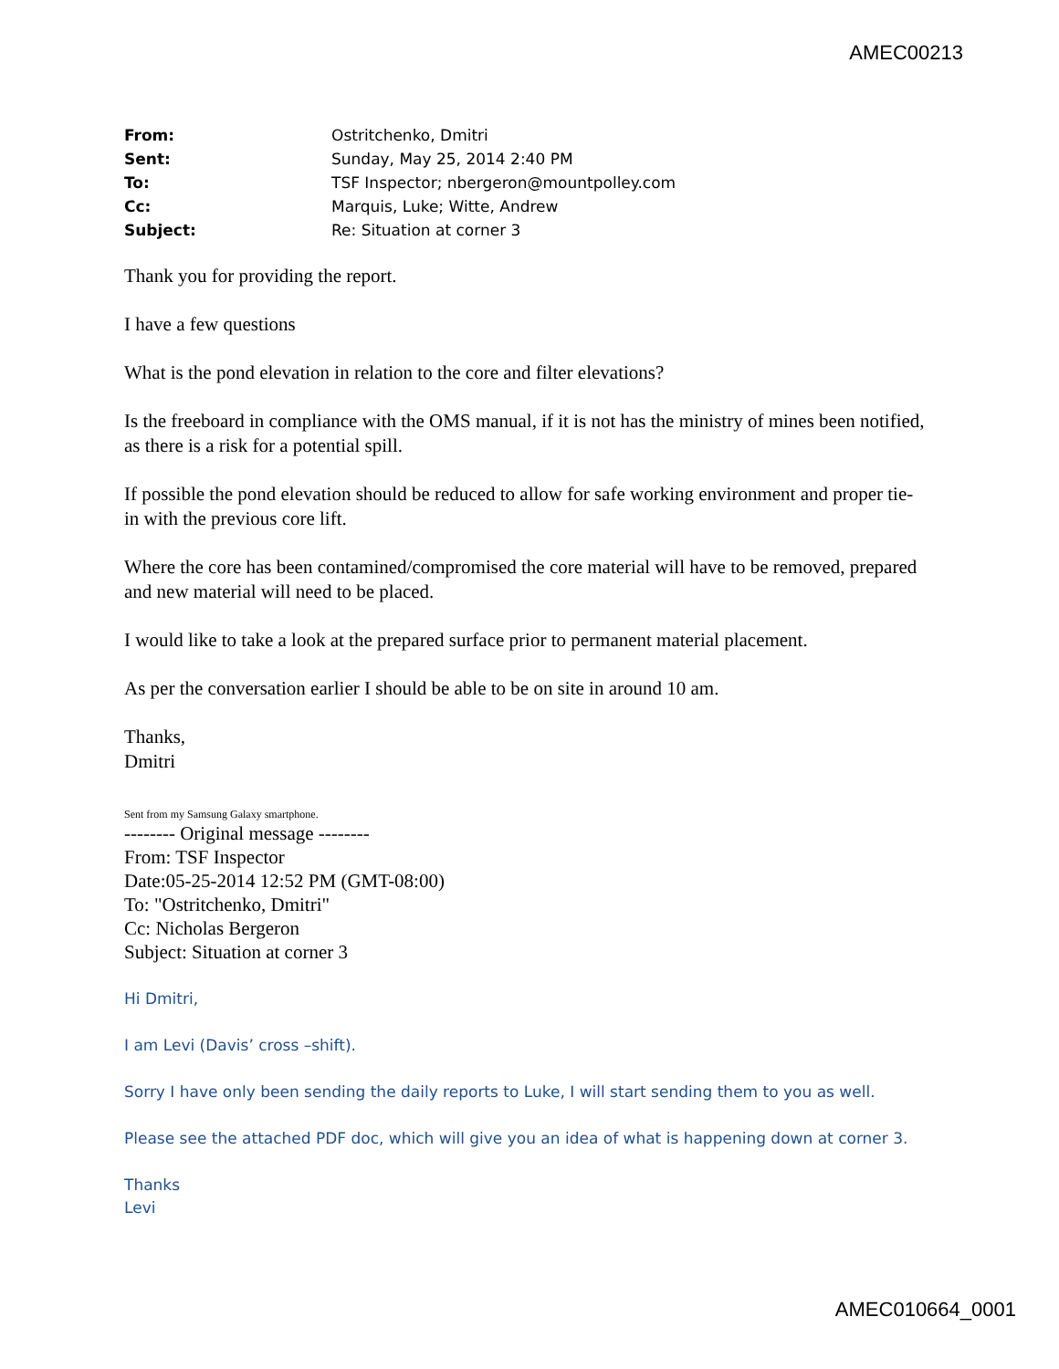AMEC00213
| From: | Ostritchenko, Dmitri |
| Sent: | Sunday, May 25, 2014 2:40 PM |
| To: | TSF Inspector; nbergeron@mountpolley.com |
| Cc: | Marquis, Luke; Witte, Andrew |
| Subject: | Re: Situation at corner 3 |
Thank you for providing the report.
I have a few questions
What is the pond elevation in relation to the core and filter elevations?
Is the freeboard in compliance with the OMS manual, if it is not has the ministry of mines been notified, as there is a risk for a potential spill.
If possible the pond elevation should be reduced to allow for safe working environment and proper tie-in with the previous core lift.
Where the core has been contamined/compromised the core material will have to be removed, prepared and new material will need to be placed.
I would like to take a look at the prepared surface prior to permanent material placement.
As per the conversation earlier I should be able to be on site in around 10 am.
Thanks,
Dmitri
Sent from my Samsung Galaxy smartphone.
-------- Original message --------
From: TSF Inspector
Date:05-25-2014 12:52 PM (GMT-08:00)
To: "Ostritchenko, Dmitri"
Cc: Nicholas Bergeron
Subject: Situation at corner 3
Hi Dmitri,
I am Levi (Davis’ cross –shift).
Sorry I have only been sending the daily reports to Luke, I will start sending them to you as well.
Please see the attached PDF doc, which will give you an idea of what is happening down at corner 3.
Thanks
Levi
AMEC010664_0001